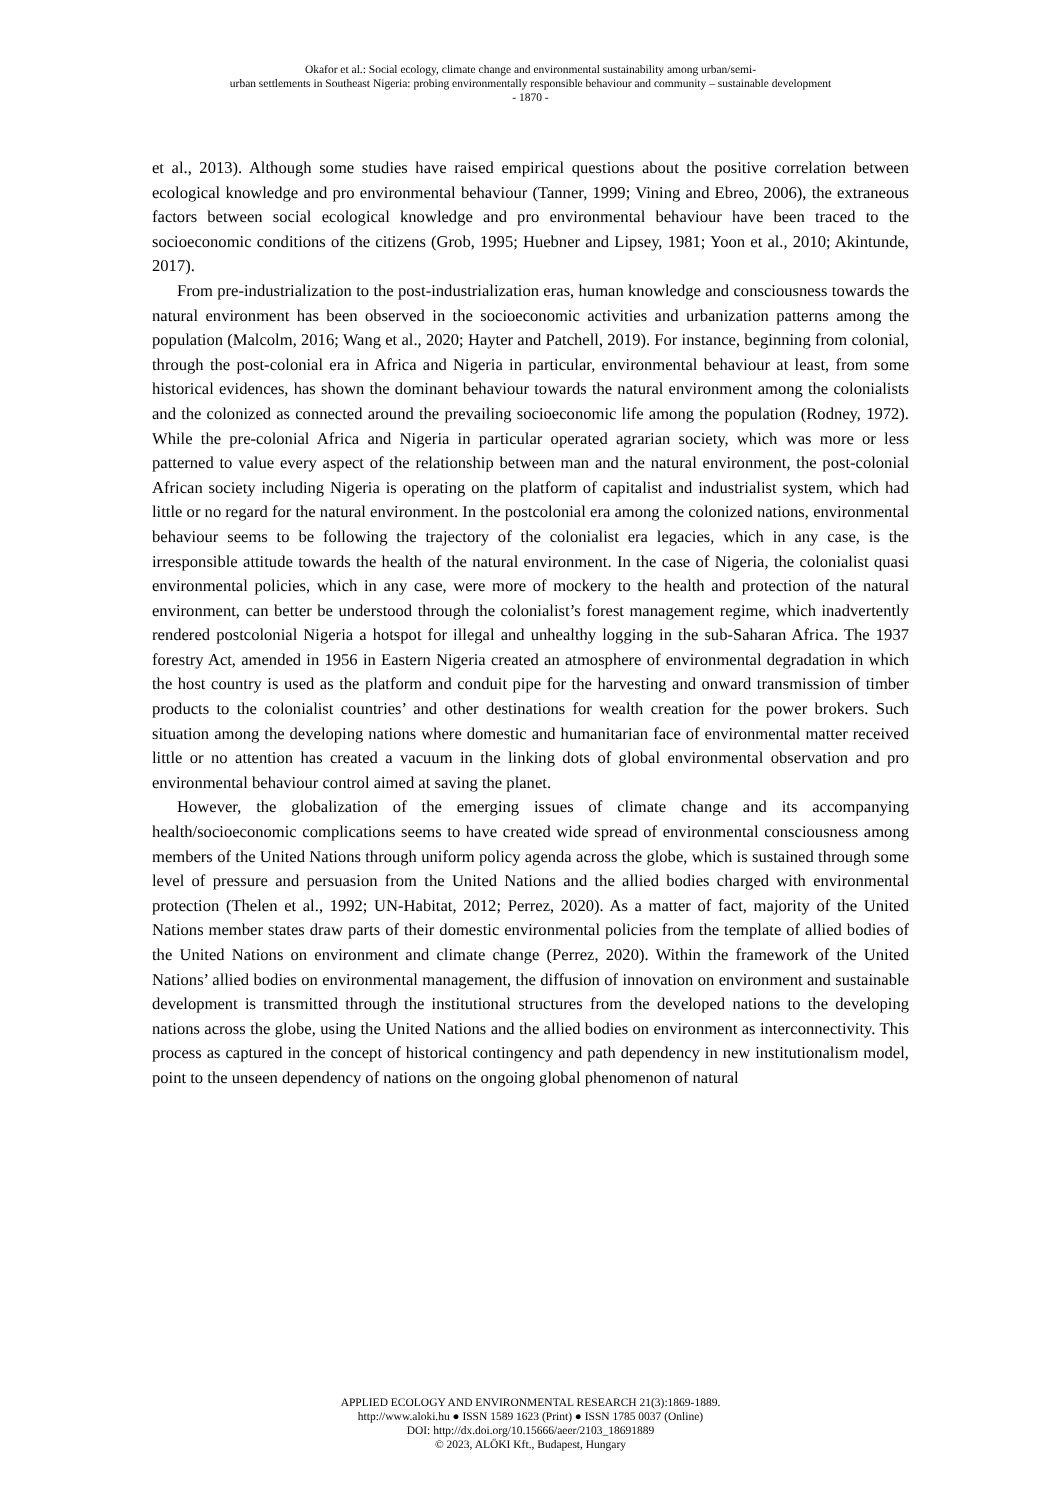Okafor et al.: Social ecology, climate change and environmental sustainability among urban/semi-
urban settlements in Southeast Nigeria: probing environmentally responsible behaviour and community – sustainable development
- 1870 -
et al., 2013). Although some studies have raised empirical questions about the positive correlation between ecological knowledge and pro environmental behaviour (Tanner, 1999; Vining and Ebreo, 2006), the extraneous factors between social ecological knowledge and pro environmental behaviour have been traced to the socioeconomic conditions of the citizens (Grob, 1995; Huebner and Lipsey, 1981; Yoon et al., 2010; Akintunde, 2017).
From pre-industrialization to the post-industrialization eras, human knowledge and consciousness towards the natural environment has been observed in the socioeconomic activities and urbanization patterns among the population (Malcolm, 2016; Wang et al., 2020; Hayter and Patchell, 2019). For instance, beginning from colonial, through the post-colonial era in Africa and Nigeria in particular, environmental behaviour at least, from some historical evidences, has shown the dominant behaviour towards the natural environment among the colonialists and the colonized as connected around the prevailing socioeconomic life among the population (Rodney, 1972). While the pre-colonial Africa and Nigeria in particular operated agrarian society, which was more or less patterned to value every aspect of the relationship between man and the natural environment, the post-colonial African society including Nigeria is operating on the platform of capitalist and industrialist system, which had little or no regard for the natural environment. In the postcolonial era among the colonized nations, environmental behaviour seems to be following the trajectory of the colonialist era legacies, which in any case, is the irresponsible attitude towards the health of the natural environment. In the case of Nigeria, the colonialist quasi environmental policies, which in any case, were more of mockery to the health and protection of the natural environment, can better be understood through the colonialist’s forest management regime, which inadvertently rendered postcolonial Nigeria a hotspot for illegal and unhealthy logging in the sub-Saharan Africa. The 1937 forestry Act, amended in 1956 in Eastern Nigeria created an atmosphere of environmental degradation in which the host country is used as the platform and conduit pipe for the harvesting and onward transmission of timber products to the colonialist countries’ and other destinations for wealth creation for the power brokers. Such situation among the developing nations where domestic and humanitarian face of environmental matter received little or no attention has created a vacuum in the linking dots of global environmental observation and pro environmental behaviour control aimed at saving the planet.
However, the globalization of the emerging issues of climate change and its accompanying health/socioeconomic complications seems to have created wide spread of environmental consciousness among members of the United Nations through uniform policy agenda across the globe, which is sustained through some level of pressure and persuasion from the United Nations and the allied bodies charged with environmental protection (Thelen et al., 1992; UN-Habitat, 2012; Perrez, 2020). As a matter of fact, majority of the United Nations member states draw parts of their domestic environmental policies from the template of allied bodies of the United Nations on environment and climate change (Perrez, 2020). Within the framework of the United Nations’ allied bodies on environmental management, the diffusion of innovation on environment and sustainable development is transmitted through the institutional structures from the developed nations to the developing nations across the globe, using the United Nations and the allied bodies on environment as interconnectivity. This process as captured in the concept of historical contingency and path dependency in new institutionalism model, point to the unseen dependency of nations on the ongoing global phenomenon of natural
APPLIED ECOLOGY AND ENVIRONMENTAL RESEARCH 21(3):1869-1889.
http://www.aloki.hu ● ISSN 1589 1623 (Print) ● ISSN 1785 0037 (Online)
DOI: http://dx.doi.org/10.15666/aeer/2103_18691889
© 2023, ALÖKI Kft., Budapest, Hungary